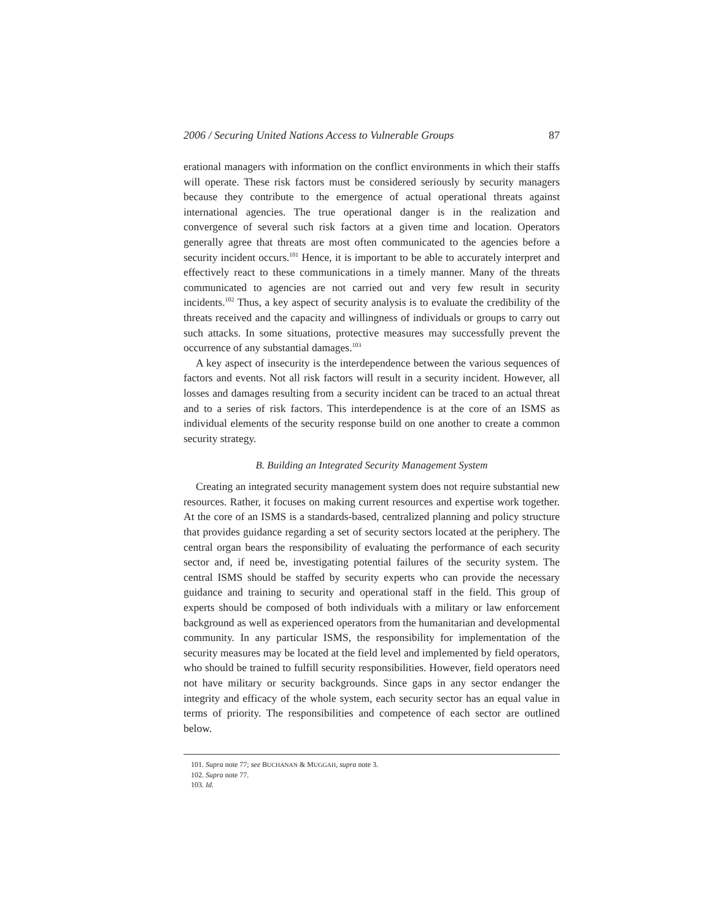2006 / Securing United Nations Access to Vulnerable Groups 87
erational managers with information on the conflict environments in which their staffs will operate. These risk factors must be considered seriously by security managers because they contribute to the emergence of actual operational threats against international agencies. The true operational danger is in the realization and convergence of several such risk factors at a given time and location. Operators generally agree that threats are most often communicated to the agencies before a security incident occurs.<sup>101</sup> Hence, it is important to be able to accurately interpret and effectively react to these communications in a timely manner. Many of the threats communicated to agencies are not carried out and very few result in security incidents.<sup>102</sup> Thus, a key aspect of security analysis is to evaluate the credibility of the threats received and the capacity and willingness of individuals or groups to carry out such attacks. In some situations, protective measures may successfully prevent the occurrence of any substantial damages.<sup>103</sup>
A key aspect of insecurity is the interdependence between the various sequences of factors and events. Not all risk factors will result in a security incident. However, all losses and damages resulting from a security incident can be traced to an actual threat and to a series of risk factors. This interdependence is at the core of an ISMS as individual elements of the security response build on one another to create a common security strategy.
B. Building an Integrated Security Management System
Creating an integrated security management system does not require substantial new resources. Rather, it focuses on making current resources and expertise work together. At the core of an ISMS is a standards-based, centralized planning and policy structure that provides guidance regarding a set of security sectors located at the periphery. The central organ bears the responsibility of evaluating the performance of each security sector and, if need be, investigating potential failures of the security system. The central ISMS should be staffed by security experts who can provide the necessary guidance and training to security and operational staff in the field. This group of experts should be composed of both individuals with a military or law enforcement background as well as experienced operators from the humanitarian and developmental community. In any particular ISMS, the responsibility for implementation of the security measures may be located at the field level and implemented by field operators, who should be trained to fulfill security responsibilities. However, field operators need not have military or security backgrounds. Since gaps in any sector endanger the integrity and efficacy of the whole system, each security sector has an equal value in terms of priority. The responsibilities and competence of each sector are outlined below.
101. Supra note 77; see BUCHANAN & MUGGAH, supra note 3.
102. Supra note 77.
103. Id.